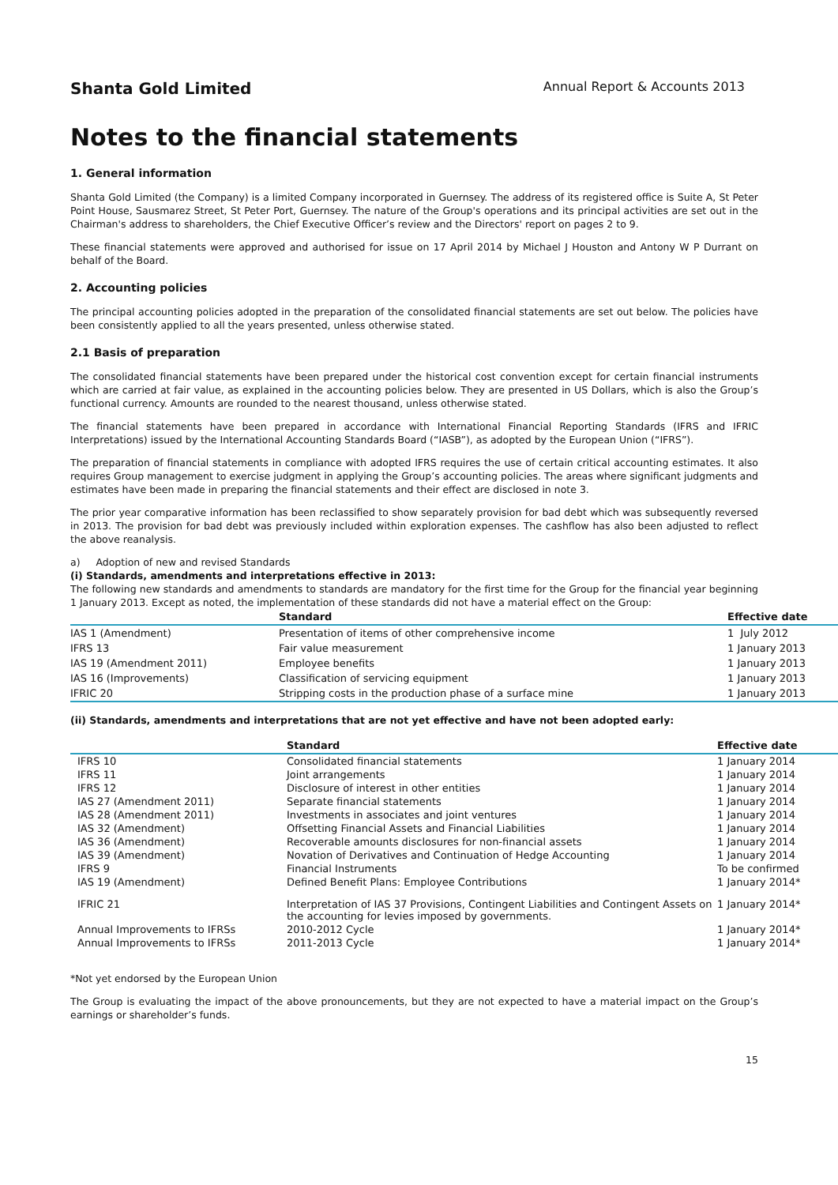Shanta Gold Limited Annual Report & Accounts 2013
Notes to the financial statements
1. General information
Shanta Gold Limited (the Company) is a limited Company incorporated in Guernsey. The address of its registered office is Suite A, St Peter Point House, Sausmarez Street, St Peter Port, Guernsey. The nature of the Group's operations and its principal activities are set out in the Chairman's address to shareholders, the Chief Executive Officer’s review and the Directors' report on pages 2 to 9.
These financial statements were approved and authorised for issue on 17 April 2014 by Michael J Houston and Antony W P Durrant on behalf of the Board.
2. Accounting policies
The principal accounting policies adopted in the preparation of the consolidated financial statements are set out below. The policies have been consistently applied to all the years presented, unless otherwise stated.
2.1 Basis of preparation
The consolidated financial statements have been prepared under the historical cost convention except for certain financial instruments which are carried at fair value, as explained in the accounting policies below. They are presented in US Dollars, which is also the Group’s functional currency. Amounts are rounded to the nearest thousand, unless otherwise stated.
The financial statements have been prepared in accordance with International Financial Reporting Standards (IFRS and IFRIC Interpretations) issued by the International Accounting Standards Board (“IASB”), as adopted by the European Union (“IFRS”).
The preparation of financial statements in compliance with adopted IFRS requires the use of certain critical accounting estimates. It also requires Group management to exercise judgment in applying the Group’s accounting policies. The areas where significant judgments and estimates have been made in preparing the financial statements and their effect are disclosed in note 3.
The prior year comparative information has been reclassified to show separately provision for bad debt which was subsequently reversed in 2013. The provision for bad debt was previously included within exploration expenses. The cashflow has also been adjusted to reflect the above reanalysis.
a) Adoption of new and revised Standards
(i) Standards, amendments and interpretations effective in 2013:
The following new standards and amendments to standards are mandatory for the first time for the Group for the financial year beginning 1 January 2013. Except as noted, the implementation of these standards did not have a material effect on the Group:
| | Standard | Effective date |
| --- | --- | --- |
| IAS 1 (Amendment) | Presentation of items of other comprehensive income | 1 July 2012 |
| IFRS 13 | Fair value measurement | 1 January 2013 |
| IAS 19 (Amendment 2011) | Employee benefits | 1 January 2013 |
| IAS 16 (Improvements) | Classification of servicing equipment | 1 January 2013 |
| IFRIC 20 | Stripping costs in the production phase of a surface mine | 1 January 2013 |
(ii) Standards, amendments and interpretations that are not yet effective and have not been adopted early:
| | | Standard | Effective date |
| --- | --- | --- | --- |
| | IFRS 10 | Consolidated financial statements | 1 January 2014 |
| | IFRS 11 | Joint arrangements | 1 January 2014 |
| | IFRS 12 | Disclosure of interest in other entities | 1 January 2014 |
| | IAS 27 (Amendment 2011) | Separate financial statements | 1 January 2014 |
| | IAS 28 (Amendment 2011) | Investments in associates and joint ventures | 1 January 2014 |
| | IAS 32 (Amendment) | Offsetting Financial Assets and Financial Liabilities | 1 January 2014 |
| | IAS 36 (Amendment) | Recoverable amounts disclosures for non-financial assets | 1 January 2014 |
| | IAS 39 (Amendment) | Novation of Derivatives and Continuation of Hedge Accounting | 1 January 2014 |
| | IFRS 9 | Financial Instruments | To be confirmed |
| | IAS 19 (Amendment) | Defined Benefit Plans: Employee Contributions | 1 January 2014* |
| | IFRIC 21 | Interpretation of IAS 37 Provisions, Contingent Liabilities and Contingent Assets on the accounting for levies imposed by governments. | 1 January 2014* |
| | Annual Improvements to IFRSs | 2010-2012 Cycle | 1 January 2014* |
| | Annual Improvements to IFRSs | 2011-2013 Cycle | 1 January 2014* |
*Not yet endorsed by the European Union
The Group is evaluating the impact of the above pronouncements, but they are not expected to have a material impact on the Group’s earnings or shareholder’s funds.
15